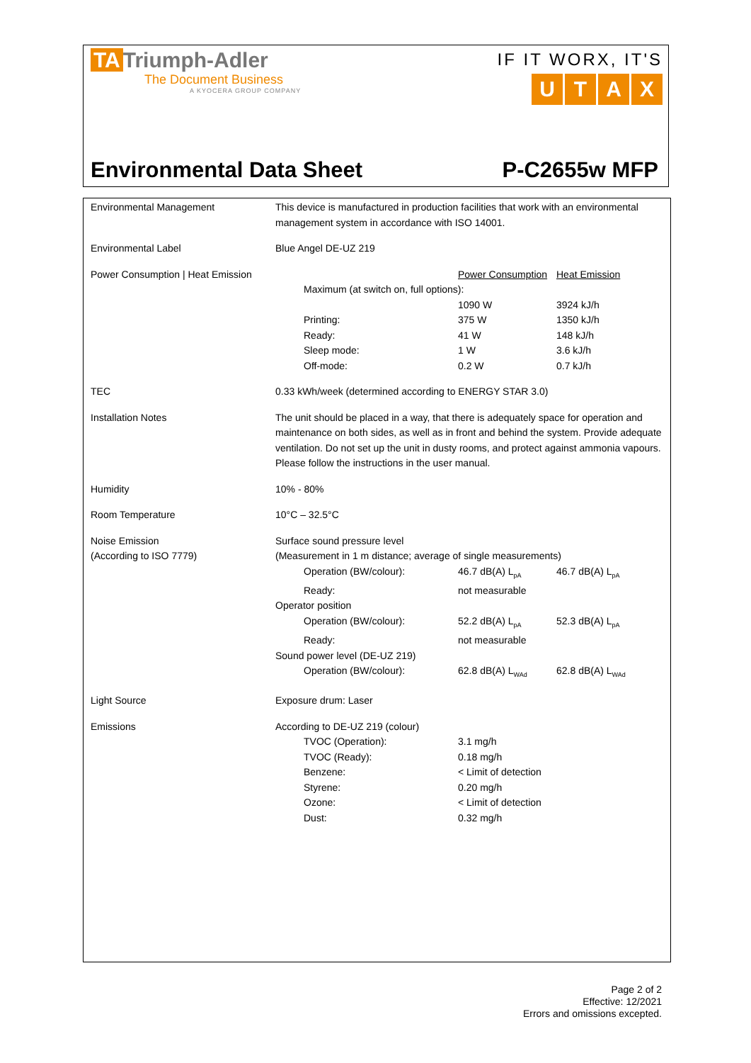TA Triumph-Adler
The Document Business
A KYOCERA GROUP COMPANY
IF IT WORX, IT'S
UTAX
Environmental Data Sheet P-C2655w MFP
| Environmental Management | This device is manufactured in production facilities that work with an environmental management system in accordance with ISO 14001. |
| Environmental Label | Blue Angel DE-UZ 219 |
| Power Consumption / Heat Emission | / / Power Consumption / Heat Emission / / Maximum (at switch on, full options): / / / / / 1090 W / 3924 kJ/h / / Printing: / 375 W / 1350 kJ/h / / Ready: / 41 W / 148 kJ/h / / Sleep mode: / 1 W / 3.6 kJ/h / / Off-mode: / 0.2 W / 0.7 kJ/h / |
| TEC | 0.33 kWh/week (determined according to ENERGY STAR 3.0) |
| Installation Notes | The unit should be placed in a way, that there is adequately space for operation and maintenance on both sides, as well as in front and behind the system. Provide adequate ventilation. Do not set up the unit in dusty rooms, and protect against ammonia vapours. Please follow the instructions in the user manual. |
| Humidity | 10% - 80% |
| Room Temperature | 10°C – 32.5°C |
| Noise Emission (According to ISO 7779) | Surface sound pressure level (Measurement in 1 m distance; average of single measurements) / Operation (BW/colour): / 46.7 dB(A) L<sub>pA</sub> / 46.7 dB(A) L<sub>pA</sub> / / Ready: / not measurable / / / Operator position / / / / Operation (BW/colour): / 52.2 dB(A) L<sub>pA</sub> / 52.3 dB(A) L<sub>pA</sub> / / Ready: / not measurable / / / Sound power level (DE-UZ 219) / / / / Operation (BW/colour): / 62.8 dB(A) L<sub>WAd</sub> / 62.8 dB(A) L<sub>WAd</sub> / |
| Light Source | Exposure drum: Laser |
| Emissions | According to DE-UZ 219 (colour) / TVOC (Operation): / 3.1 mg/h / / TVOC (Ready): / 0.18 mg/h / / Benzene: / < Limit of detection / / Styrene: / 0.20 mg/h / / Ozone: / < Limit of detection / / Dust: / 0.32 mg/h / |
Page 2 of 2
Effective: 12/2021
Errors and omissions excepted.